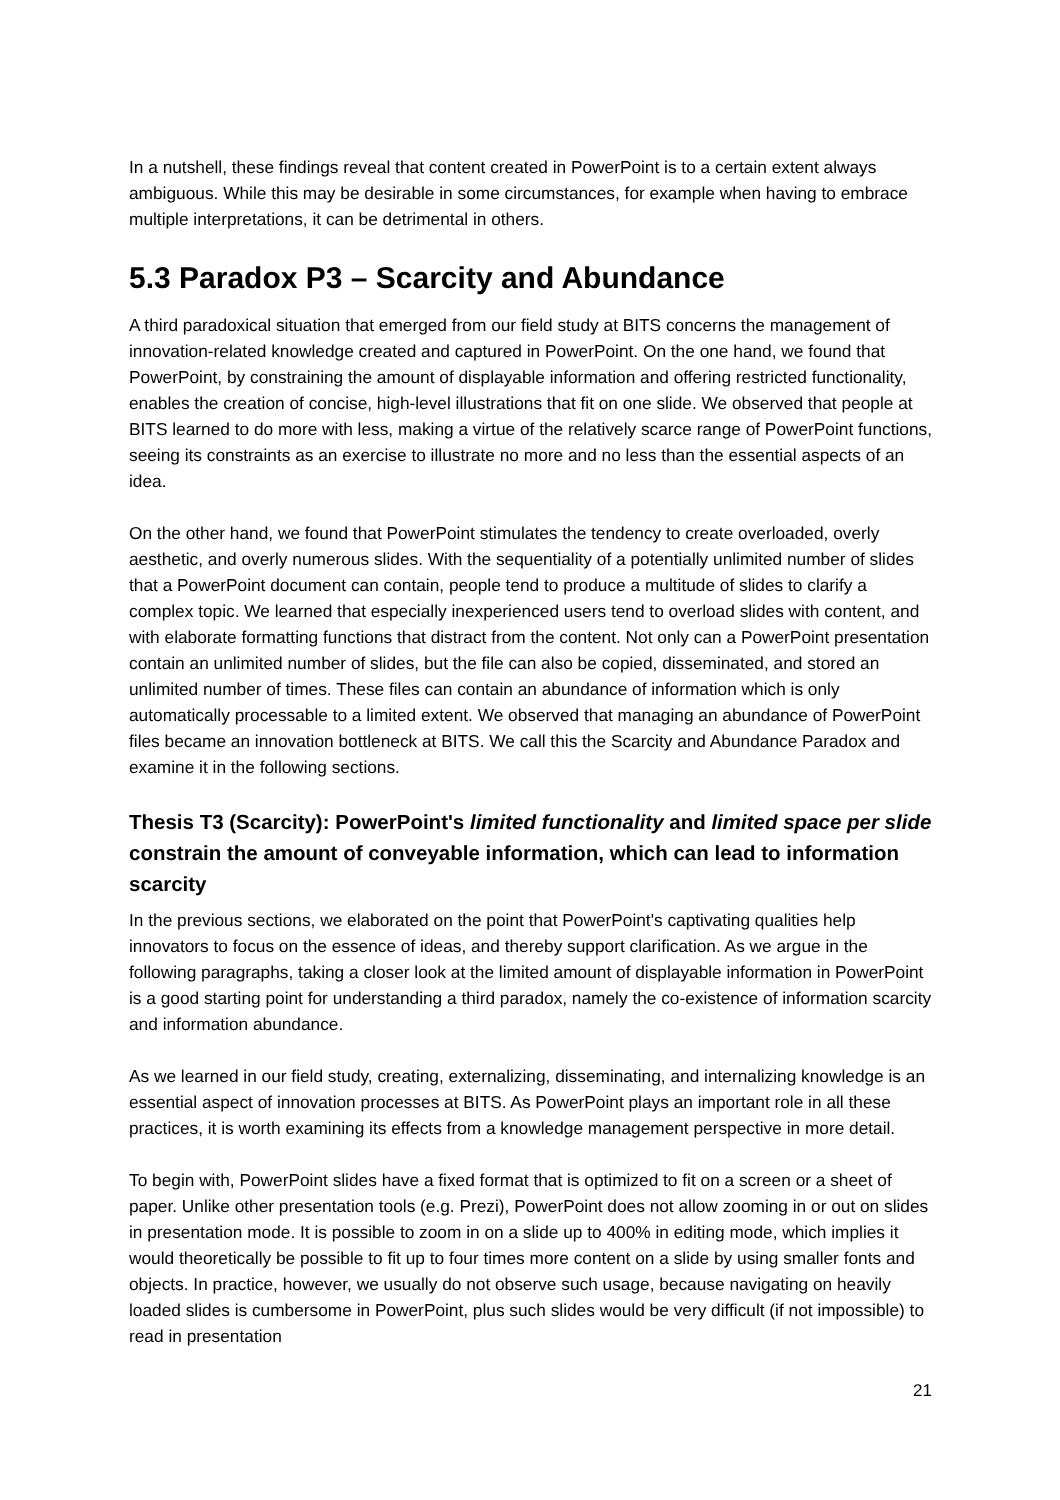In a nutshell, these findings reveal that content created in PowerPoint is to a certain extent always ambiguous. While this may be desirable in some circumstances, for example when having to embrace multiple interpretations, it can be detrimental in others.
5.3 Paradox P3 – Scarcity and Abundance
A third paradoxical situation that emerged from our field study at BITS concerns the management of innovation-related knowledge created and captured in PowerPoint. On the one hand, we found that PowerPoint, by constraining the amount of displayable information and offering restricted functionality, enables the creation of concise, high-level illustrations that fit on one slide. We observed that people at BITS learned to do more with less, making a virtue of the relatively scarce range of PowerPoint functions, seeing its constraints as an exercise to illustrate no more and no less than the essential aspects of an idea.
On the other hand, we found that PowerPoint stimulates the tendency to create overloaded, overly aesthetic, and overly numerous slides. With the sequentiality of a potentially unlimited number of slides that a PowerPoint document can contain, people tend to produce a multitude of slides to clarify a complex topic. We learned that especially inexperienced users tend to overload slides with content, and with elaborate formatting functions that distract from the content. Not only can a PowerPoint presentation contain an unlimited number of slides, but the file can also be copied, disseminated, and stored an unlimited number of times. These files can contain an abundance of information which is only automatically processable to a limited extent. We observed that managing an abundance of PowerPoint files became an innovation bottleneck at BITS. We call this the Scarcity and Abundance Paradox and examine it in the following sections.
Thesis T3 (Scarcity): PowerPoint's limited functionality and limited space per slide constrain the amount of conveyable information, which can lead to information scarcity
In the previous sections, we elaborated on the point that PowerPoint's captivating qualities help innovators to focus on the essence of ideas, and thereby support clarification. As we argue in the following paragraphs, taking a closer look at the limited amount of displayable information in PowerPoint is a good starting point for understanding a third paradox, namely the co-existence of information scarcity and information abundance.
As we learned in our field study, creating, externalizing, disseminating, and internalizing knowledge is an essential aspect of innovation processes at BITS. As PowerPoint plays an important role in all these practices, it is worth examining its effects from a knowledge management perspective in more detail.
To begin with, PowerPoint slides have a fixed format that is optimized to fit on a screen or a sheet of paper. Unlike other presentation tools (e.g. Prezi), PowerPoint does not allow zooming in or out on slides in presentation mode. It is possible to zoom in on a slide up to 400% in editing mode, which implies it would theoretically be possible to fit up to four times more content on a slide by using smaller fonts and objects. In practice, however, we usually do not observe such usage, because navigating on heavily loaded slides is cumbersome in PowerPoint, plus such slides would be very difficult (if not impossible) to read in presentation
21